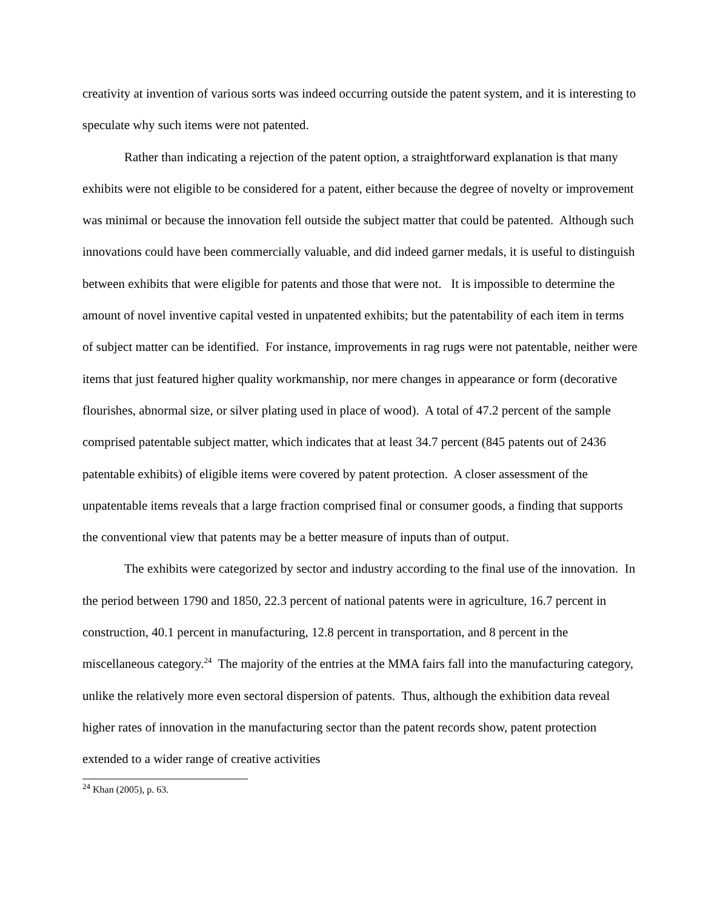creativity at invention of various sorts was indeed occurring outside the patent system, and it is interesting to speculate why such items were not patented.
Rather than indicating a rejection of the patent option, a straightforward explanation is that many exhibits were not eligible to be considered for a patent, either because the degree of novelty or improvement was minimal or because the innovation fell outside the subject matter that could be patented. Although such innovations could have been commercially valuable, and did indeed garner medals, it is useful to distinguish between exhibits that were eligible for patents and those that were not. It is impossible to determine the amount of novel inventive capital vested in unpatented exhibits; but the patentability of each item in terms of subject matter can be identified. For instance, improvements in rag rugs were not patentable, neither were items that just featured higher quality workmanship, nor mere changes in appearance or form (decorative flourishes, abnormal size, or silver plating used in place of wood). A total of 47.2 percent of the sample comprised patentable subject matter, which indicates that at least 34.7 percent (845 patents out of 2436 patentable exhibits) of eligible items were covered by patent protection. A closer assessment of the unpatentable items reveals that a large fraction comprised final or consumer goods, a finding that supports the conventional view that patents may be a better measure of inputs than of output.
The exhibits were categorized by sector and industry according to the final use of the innovation. In the period between 1790 and 1850, 22.3 percent of national patents were in agriculture, 16.7 percent in construction, 40.1 percent in manufacturing, 12.8 percent in transportation, and 8 percent in the miscellaneous category.<sup>24</sup> The majority of the entries at the MMA fairs fall into the manufacturing category, unlike the relatively more even sectoral dispersion of patents. Thus, although the exhibition data reveal higher rates of innovation in the manufacturing sector than the patent records show, patent protection extended to a wider range of creative activities
<sup>24</sup> Khan (2005), p. 63.